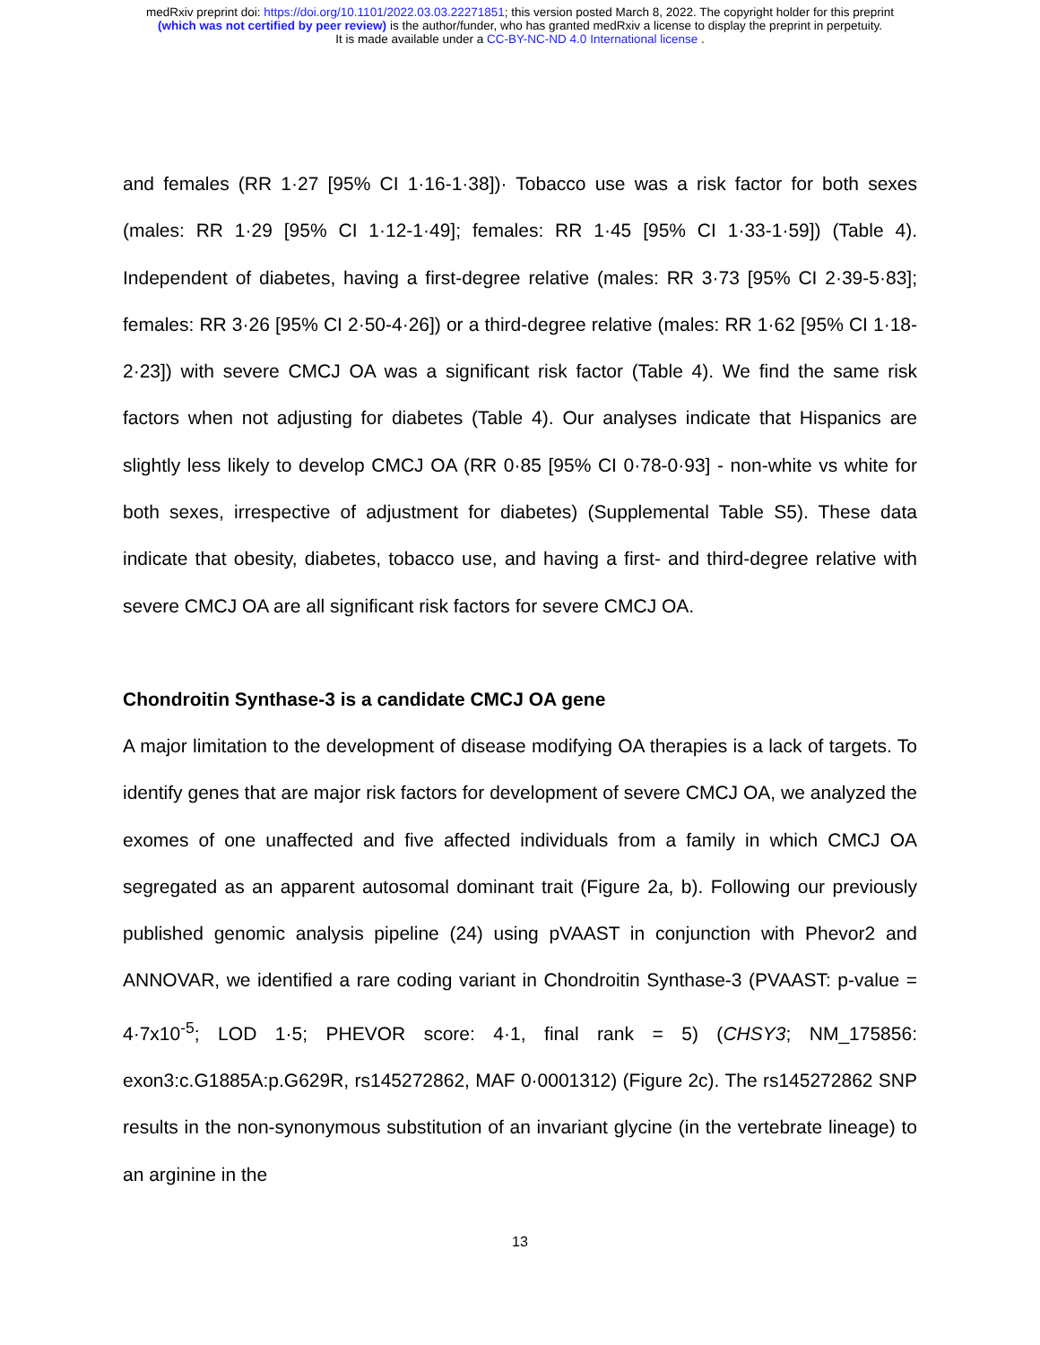medRxiv preprint doi: https://doi.org/10.1101/2022.03.03.22271851; this version posted March 8, 2022. The copyright holder for this preprint
(which was not certified by peer review) is the author/funder, who has granted medRxiv a license to display the preprint in perpetuity.
It is made available under a CC-BY-NC-ND 4.0 International license .
and females (RR 1·27 [95% CI 1·16-1·38])· Tobacco use was a risk factor for both sexes (males: RR 1·29 [95% CI 1·12-1·49]; females: RR 1·45 [95% CI 1·33-1·59]) (Table 4). Independent of diabetes, having a first-degree relative (males: RR 3·73 [95% CI 2·39-5·83]; females: RR 3·26 [95% CI 2·50-4·26]) or a third-degree relative (males: RR 1·62 [95% CI 1·18-2·23]) with severe CMCJ OA was a significant risk factor (Table 4). We find the same risk factors when not adjusting for diabetes (Table 4). Our analyses indicate that Hispanics are slightly less likely to develop CMCJ OA (RR 0·85 [95% CI 0·78-0·93] - non-white vs white for both sexes, irrespective of adjustment for diabetes) (Supplemental Table S5). These data indicate that obesity, diabetes, tobacco use, and having a first- and third-degree relative with severe CMCJ OA are all significant risk factors for severe CMCJ OA.
Chondroitin Synthase-3 is a candidate CMCJ OA gene
A major limitation to the development of disease modifying OA therapies is a lack of targets. To identify genes that are major risk factors for development of severe CMCJ OA, we analyzed the exomes of one unaffected and five affected individuals from a family in which CMCJ OA segregated as an apparent autosomal dominant trait (Figure 2a, b). Following our previously published genomic analysis pipeline (24) using pVAAST in conjunction with Phevor2 and ANNOVAR, we identified a rare coding variant in Chondroitin Synthase-3 (PVAAST: p-value = 4·7x10<sup>-5</sup>; LOD 1·5; PHEVOR score: 4·1, final rank = 5) (CHSY3; NM_175856: exon3:c.G1885A:p.G629R, rs145272862, MAF 0·0001312) (Figure 2c). The rs145272862 SNP results in the non-synonymous substitution of an invariant glycine (in the vertebrate lineage) to an arginine in the
13